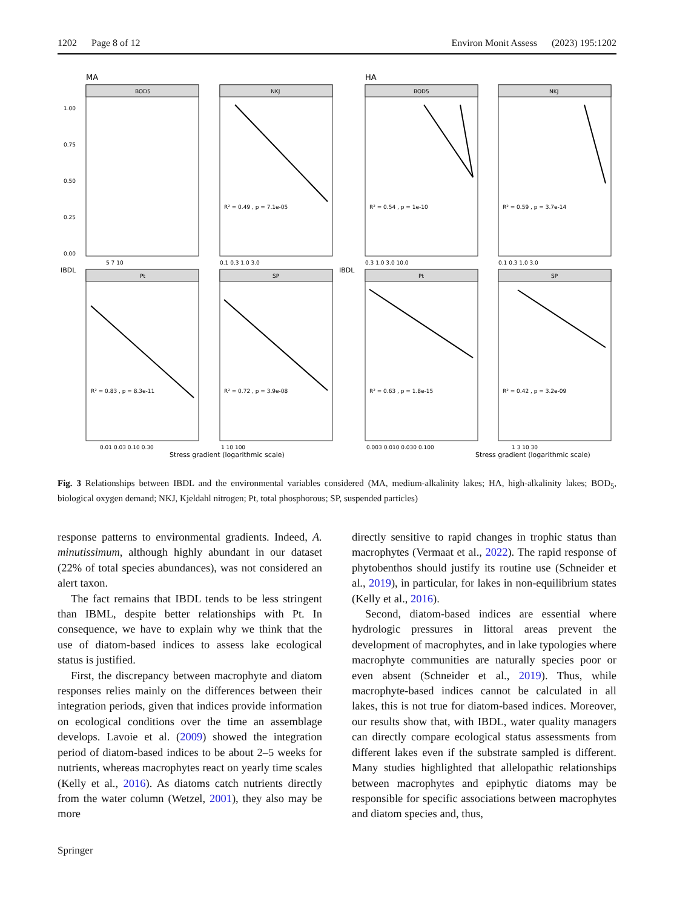1202 Page 8 of 12 Environ Monit Assess (2023) 195:1202
MA
HA
BOD5
NKJ
BOD5
NKJ
Pt
SP
Pt
SP
R² = 0.49 , p = 7.1e-05
R² = 0.54 , p = 1e-10
R² = 0.59 , p = 3.7e-14
R² = 0.83 , p = 8.3e-11
R² = 0.72 , p = 3.9e-08
R² = 0.63 , p = 1.8e-15
R² = 0.42 , p = 3.2e-09
1.00
0.75
0.50
0.25
0.00
5 7 10
0.1 0.3 1.0 3.0
0.3 1.0 3.0 10.0
0.1 0.3 1.0 3.0
0.01 0.03 0.10 0.30
1 10 100
0.003 0.010 0.030 0.100
1 3 10 30
Stress gradient (logarithmic scale)
Stress gradient (logarithmic scale)
IBDL
IBDL
Fig. 3 Relationships between IBDL and the environmental variables considered (MA, medium-alkalinity lakes; HA, high-alkalinity lakes; BOD<sub>5</sub>, biological oxygen demand; NKJ, Kjeldahl nitrogen; Pt, total phosphorous; SP, suspended particles)
response patterns to environmental gradients. Indeed, A. minutissimum, although highly abundant in our dataset (22% of total species abundances), was not considered an alert taxon.
The fact remains that IBDL tends to be less stringent than IBML, despite better relationships with Pt. In consequence, we have to explain why we think that the use of diatom-based indices to assess lake ecological status is justified.
First, the discrepancy between macrophyte and diatom responses relies mainly on the differences between their integration periods, given that indices provide information on ecological conditions over the time an assemblage develops. Lavoie et al. (2009) showed the integration period of diatom-based indices to be about 2–5 weeks for nutrients, whereas macrophytes react on yearly time scales (Kelly et al., 2016). As diatoms catch nutrients directly from the water column (Wetzel, 2001), they also may be more
directly sensitive to rapid changes in trophic status than macrophytes (Vermaat et al., 2022). The rapid response of phytobenthos should justify its routine use (Schneider et al., 2019), in particular, for lakes in non-equilibrium states (Kelly et al., 2016).
Second, diatom-based indices are essential where hydrologic pressures in littoral areas prevent the development of macrophytes, and in lake typologies where macrophyte communities are naturally species poor or even absent (Schneider et al., 2019). Thus, while macrophyte-based indices cannot be calculated in all lakes, this is not true for diatom-based indices. Moreover, our results show that, with IBDL, water quality managers can directly compare ecological status assessments from different lakes even if the substrate sampled is different. Many studies highlighted that allelopathic relationships between macrophytes and epiphytic diatoms may be responsible for specific associations between macrophytes and diatom species and, thus,
Springer